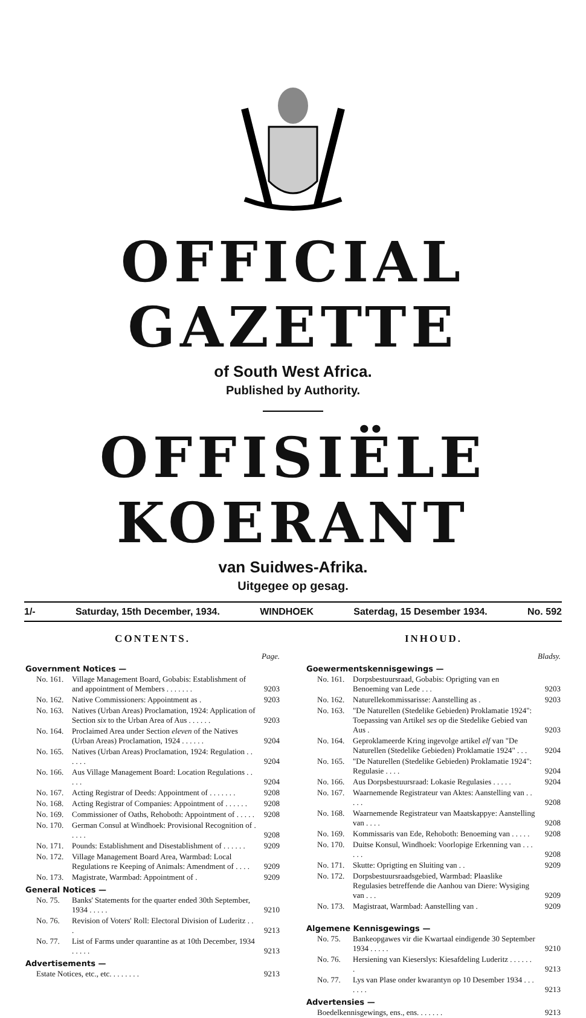OFFICIAL GAZETTE
of South West Africa.
Published by Authority.
OFFISIËLE KOERANT
van Suidwes-Afrika.
Uitgegee op gesag.
1/- Saturday, 15th December, 1934. WINDHOEK Saterdag, 15 Desember 1934. No. 592
CONTENTS.
| | | Page. |
| Government Notices — | | |
| No. 161. | Village Management Board, Gobabis: Establishment of and appointment of Members . . . . . . . | 9203 |
| No. 162. | Native Commissioners: Appointment as . | 9203 |
| No. 163. | Natives (Urban Areas) Proclamation, 1924: Application of Section six to the Urban Area of Aus . . . . . . | 9203 |
| No. 164. | Proclaimed Area under Section eleven of the Natives (Urban Areas) Proclamation, 1924 . . . . . . | 9204 |
| No. 165. | Natives (Urban Areas) Proclamation, 1924: Regulation . . . . . . | 9204 |
| No. 166. | Aus Village Management Board: Location Regulations . . . . . | 9204 |
| No. 167. | Acting Registrar of Deeds: Appointment of . . . . . . . | 9208 |
| No. 168. | Acting Registrar of Companies: Appointment of . . . . . . | 9208 |
| No. 169. | Commissioner of Oaths, Rehoboth: Appointment of . . . . . | 9208 |
| No. 170. | German Consul at Windhoek: Provisional Recognition of . . . . . | 9208 |
| No. 171. | Pounds: Establishment and Disestablishment of . . . . . . | 9209 |
| No. 172. | Village Management Board Area, Warmbad: Local Regulations re Keeping of Animals: Amendment of . . . . | 9209 |
| No. 173. | Magistrate, Warmbad: Appointment of . | 9209 |
| General Notices — | | |
| No. 75. | Banks' Statements for the quarter ended 30th September, 1934 . . . . . | 9210 |
| No. 76. | Revision of Voters' Roll: Electoral Division of Luderitz . . . | 9213 |
| No. 77. | List of Farms under quarantine as at 10th December, 1934 . . . . . | 9213 |
| Advertisements — | | |
| Estate Notices, etc., etc. . . . . . . . | | 9213 |
INHOUD.
| | | Bladsy. |
| Goewermentskennisgewings — | | |
| No. 161. | Dorpsbestuursraad, Gobabis: Oprigting van en Benoeming van Lede . . . | 9203 |
| No. 162. | Naturellekommissarisse: Aanstelling as . | 9203 |
| No. 163. | "De Naturellen (Stedelike Gebieden) Proklamatie 1924": Toepassing van Artikel ses op die Stedelike Gebied van Aus . | 9203 |
| No. 164. | Geproklameerde Kring ingevolge artikel elf van "De Naturellen (Stedelike Gebieden) Proklamatie 1924" . . . | 9204 |
| No. 165. | "De Naturellen (Stedelike Gebieden) Proklamatie 1924": Regulasie . . . . | 9204 |
| No. 166. | Aus Dorpsbestuursraad: Lokasie Regulasies . . . . . | 9204 |
| No. 167. | Waarnemende Registrateur van Aktes: Aanstelling van . . . . . | 9208 |
| No. 168. | Waarnemende Registrateur van Maatskappye: Aanstelling van . . . . | 9208 |
| No. 169. | Kommissaris van Ede, Rehoboth: Benoeming van . . . . . | 9208 |
| No. 170. | Duitse Konsul, Windhoek: Voorlopige Erkenning van . . . . . . | 9208 |
| No. 171. | Skutte: Oprigting en Sluiting van . . | 9209 |
| No. 172. | Dorpsbestuursraadsgebied, Warmbad: Plaaslike Regulasies betreffende die Aanhou van Diere: Wysiging van . . . | 9209 |
| No. 173. | Magistraat, Warmbad: Aanstelling van . | 9209 |
| Algemene Kennisgewings — | | |
| No. 75. | Bankeopgawes vir die Kwartaal eindigende 30 September 1934 . . . . . | 9210 |
| No. 76. | Hersiening van Kieserslys: Kiesafdeling Luderitz . . . . . . . | 9213 |
| No. 77. | Lys van Plase onder kwarantyn op 10 Desember 1934 . . . . . . . | 9213 |
| Advertensies — | | |
| Boedelkennisgewings, ens., ens. . . . . . . | | 9213 |